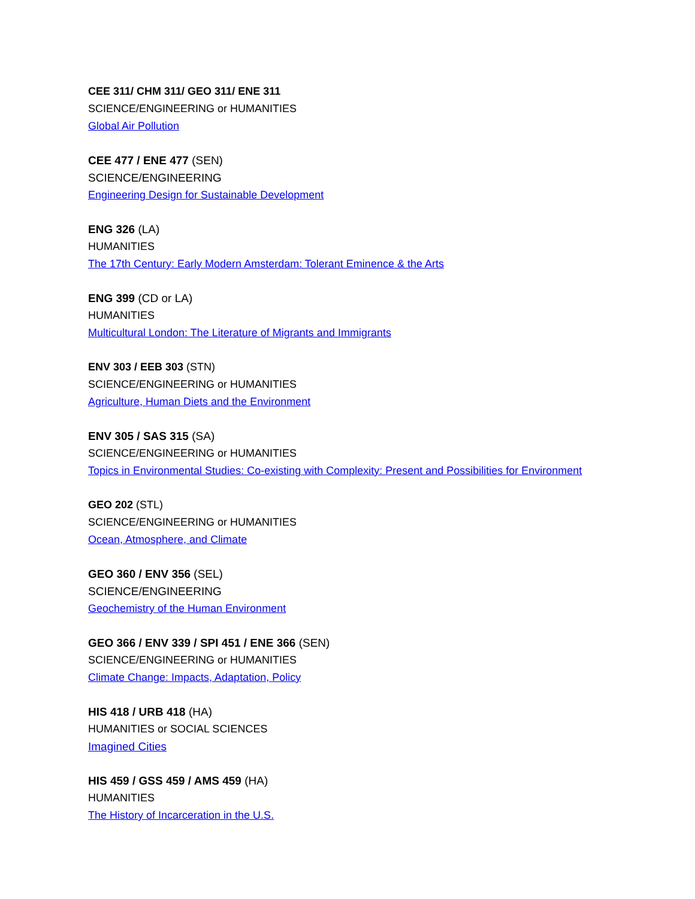CEE 311/ CHM 311/ GEO 311/ ENE 311
SCIENCE/ENGINEERING or HUMANITIES
Global Air Pollution
CEE 477 / ENE 477 (SEN)
SCIENCE/ENGINEERING
Engineering Design for Sustainable Development
ENG 326 (LA)
HUMANITIES
The 17th Century: Early Modern Amsterdam: Tolerant Eminence & the Arts
ENG 399 (CD or LA)
HUMANITIES
Multicultural London: The Literature of Migrants and Immigrants
ENV 303 / EEB 303 (STN)
SCIENCE/ENGINEERING or HUMANITIES
Agriculture, Human Diets and the Environment
ENV 305 / SAS 315 (SA)
SCIENCE/ENGINEERING or HUMANITIES
Topics in Environmental Studies: Co-existing with Complexity: Present and Possibilities for Environment
GEO 202 (STL)
SCIENCE/ENGINEERING or HUMANITIES
Ocean, Atmosphere, and Climate
GEO 360 / ENV 356 (SEL)
SCIENCE/ENGINEERING
Geochemistry of the Human Environment
GEO 366 / ENV 339 / SPI 451 / ENE 366 (SEN)
SCIENCE/ENGINEERING or HUMANITIES
Climate Change: Impacts, Adaptation, Policy
HIS 418 / URB 418 (HA)
HUMANITIES or SOCIAL SCIENCES
Imagined Cities
HIS 459 / GSS 459 / AMS 459 (HA)
HUMANITIES
The History of Incarceration in the U.S.